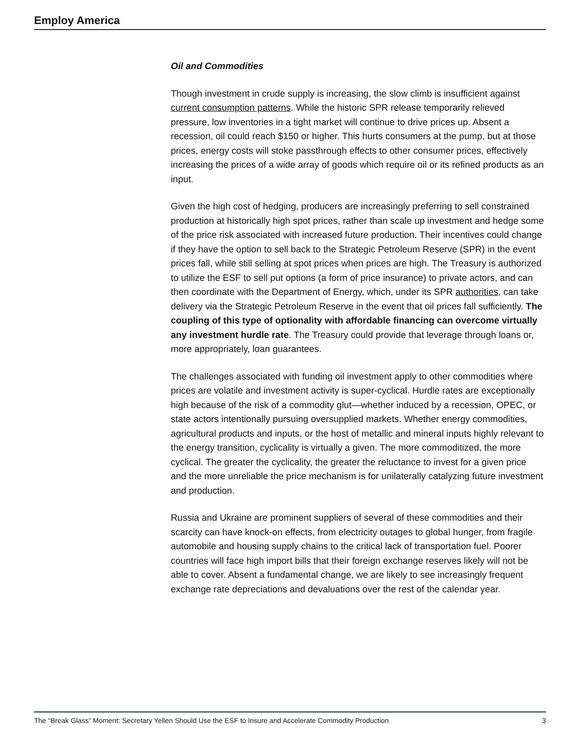Employ America
Oil and Commodities
Though investment in crude supply is increasing, the slow climb is insufficient against current consumption patterns. While the historic SPR release temporarily relieved pressure, low inventories in a tight market will continue to drive prices up. Absent a recession, oil could reach $150 or higher. This hurts consumers at the pump, but at those prices, energy costs will stoke passthrough effects to other consumer prices, effectively increasing the prices of a wide array of goods which require oil or its refined products as an input.
Given the high cost of hedging, producers are increasingly preferring to sell constrained production at historically high spot prices, rather than scale up investment and hedge some of the price risk associated with increased future production. Their incentives could change if they have the option to sell back to the Strategic Petroleum Reserve (SPR) in the event prices fall, while still selling at spot prices when prices are high. The Treasury is authorized to utilize the ESF to sell put options (a form of price insurance) to private actors, and can then coordinate with the Department of Energy, which, under its SPR authorities, can take delivery via the Strategic Petroleum Reserve in the event that oil prices fall sufficiently. The coupling of this type of optionality with affordable financing can overcome virtually any investment hurdle rate. The Treasury could provide that leverage through loans or, more appropriately, loan guarantees.
The challenges associated with funding oil investment apply to other commodities where prices are volatile and investment activity is super-cyclical. Hurdle rates are exceptionally high because of the risk of a commodity glut—whether induced by a recession, OPEC, or state actors intentionally pursuing oversupplied markets. Whether energy commodities, agricultural products and inputs, or the host of metallic and mineral inputs highly relevant to the energy transition, cyclicality is virtually a given. The more commoditized, the more cyclical. The greater the cyclicality, the greater the reluctance to invest for a given price and the more unreliable the price mechanism is for unilaterally catalyzing future investment and production.
Russia and Ukraine are prominent suppliers of several of these commodities and their scarcity can have knock-on effects, from electricity outages to global hunger, from fragile automobile and housing supply chains to the critical lack of transportation fuel. Poorer countries will face high import bills that their foreign exchange reserves likely will not be able to cover. Absent a fundamental change, we are likely to see increasingly frequent exchange rate depreciations and devaluations over the rest of the calendar year.
The “Break Glass” Moment: Secretary Yellen Should Use the ESF to Insure and Accelerate Commodity Production 3